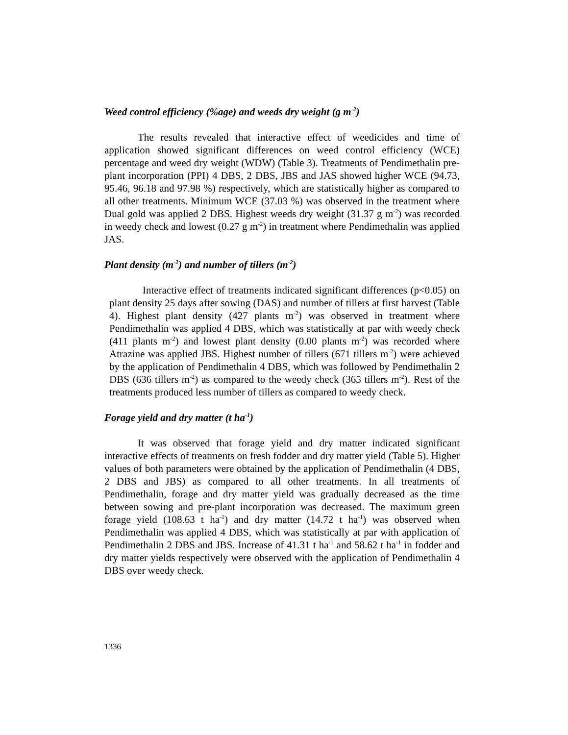Weed control efficiency (%age) and weeds dry weight (g m<sup>-2</sup>)
The results revealed that interactive effect of weedicides and time of application showed significant differences on weed control efficiency (WCE) percentage and weed dry weight (WDW) (Table 3). Treatments of Pendimethalin pre-plant incorporation (PPI) 4 DBS, 2 DBS, JBS and JAS showed higher WCE (94.73, 95.46, 96.18 and 97.98 %) respectively, which are statistically higher as compared to all other treatments. Minimum WCE (37.03 %) was observed in the treatment where Dual gold was applied 2 DBS. Highest weeds dry weight (31.37 g m<sup>-2</sup>) was recorded in weedy check and lowest (0.27 g m<sup>-2</sup>) in treatment where Pendimethalin was applied JAS.
Plant density (m<sup>-2</sup>) and number of tillers (m<sup>-2</sup>)
Interactive effect of treatments indicated significant differences (p<0.05) on plant density 25 days after sowing (DAS) and number of tillers at first harvest (Table 4). Highest plant density (427 plants m<sup>-2</sup>) was observed in treatment where Pendimethalin was applied 4 DBS, which was statistically at par with weedy check (411 plants m<sup>-2</sup>) and lowest plant density (0.00 plants m<sup>-2</sup>) was recorded where Atrazine was applied JBS. Highest number of tillers (671 tillers m<sup>-2</sup>) were achieved by the application of Pendimethalin 4 DBS, which was followed by Pendimethalin 2 DBS (636 tillers m<sup>-2</sup>) as compared to the weedy check (365 tillers m<sup>-2</sup>). Rest of the treatments produced less number of tillers as compared to weedy check.
Forage yield and dry matter (t ha<sup>-1</sup>)
It was observed that forage yield and dry matter indicated significant interactive effects of treatments on fresh fodder and dry matter yield (Table 5). Higher values of both parameters were obtained by the application of Pendimethalin (4 DBS, 2 DBS and JBS) as compared to all other treatments. In all treatments of Pendimethalin, forage and dry matter yield was gradually decreased as the time between sowing and pre-plant incorporation was decreased. The maximum green forage yield (108.63 t ha<sup>-1</sup>) and dry matter (14.72 t ha<sup>-1</sup>) was observed when Pendimethalin was applied 4 DBS, which was statistically at par with application of Pendimethalin 2 DBS and JBS. Increase of 41.31 t ha<sup>-1</sup> and 58.62 t ha<sup>-1</sup> in fodder and dry matter yields respectively were observed with the application of Pendimethalin 4 DBS over weedy check.
1336